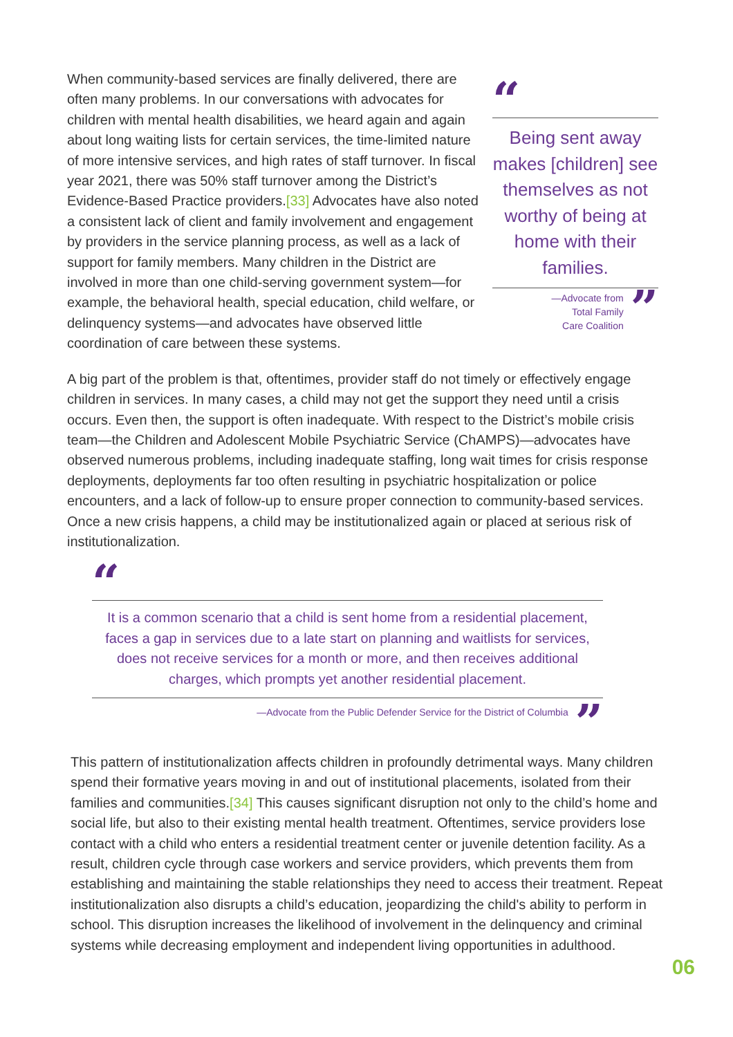When community-based services are finally delivered, there are often many problems. In our conversations with advocates for children with mental health disabilities, we heard again and again about long waiting lists for certain services, the time-limited nature of more intensive services, and high rates of staff turnover. In fiscal year 2021, there was 50% staff turnover among the District’s Evidence-Based Practice providers.[33] Advocates have also noted a consistent lack of client and family involvement and engagement by providers in the service planning process, as well as a lack of support for family members. Many children in the District are involved in more than one child-serving government system—for example, the behavioral health, special education, child welfare, or delinquency systems—and advocates have observed little coordination of care between these systems.
“
Being sent away makes [children] see themselves as not worthy of being at home with their families.
—Advocate from
Total Family
Care Coalition
”
A big part of the problem is that, oftentimes, provider staff do not timely or effectively engage children in services. In many cases, a child may not get the support they need until a crisis occurs. Even then, the support is often inadequate. With respect to the District’s mobile crisis team—the Children and Adolescent Mobile Psychiatric Service (ChAMPS)—advocates have observed numerous problems, including inadequate staffing, long wait times for crisis response deployments, deployments far too often resulting in psychiatric hospitalization or police encounters, and a lack of follow-up to ensure proper connection to community-based services. Once a new crisis happens, a child may be institutionalized again or placed at serious risk of institutionalization.
“
It is a common scenario that a child is sent home from a residential placement, faces a gap in services due to a late start on planning and waitlists for services, does not receive services for a month or more, and then receives additional charges, which prompts yet another residential placement.
—Advocate from the Public Defender Service for the District of Columbia
”
This pattern of institutionalization affects children in profoundly detrimental ways. Many children spend their formative years moving in and out of institutional placements, isolated from their families and communities.[34] This causes significant disruption not only to the child’s home and social life, but also to their existing mental health treatment. Oftentimes, service providers lose contact with a child who enters a residential treatment center or juvenile detention facility. As a result, children cycle through case workers and service providers, which prevents them from establishing and maintaining the stable relationships they need to access their treatment. Repeat institutionalization also disrupts a child’s education, jeopardizing the child's ability to perform in school. This disruption increases the likelihood of involvement in the delinquency and criminal systems while decreasing employment and independent living opportunities in adulthood.
06